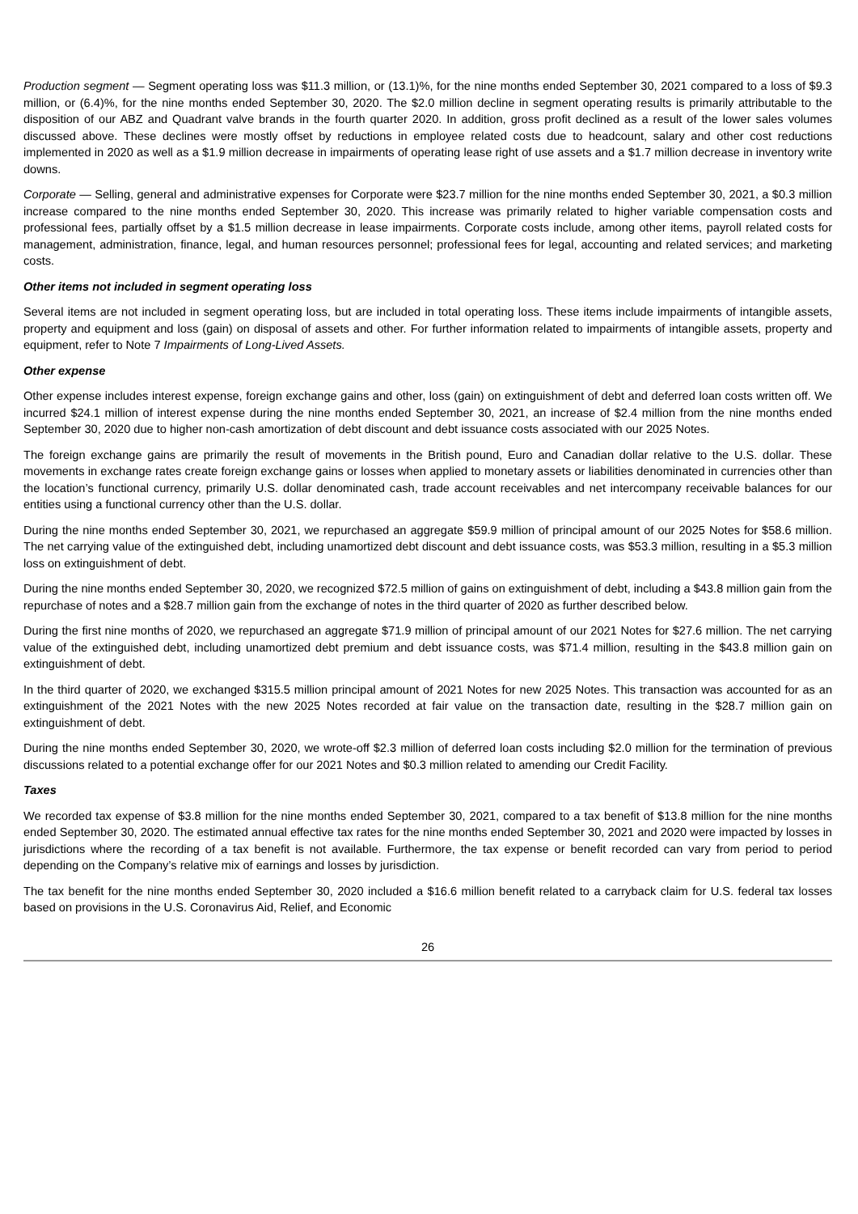Production segment — Segment operating loss was $11.3 million, or (13.1)%, for the nine months ended September 30, 2021 compared to a loss of $9.3 million, or (6.4)%, for the nine months ended September 30, 2020. The $2.0 million decline in segment operating results is primarily attributable to the disposition of our ABZ and Quadrant valve brands in the fourth quarter 2020. In addition, gross profit declined as a result of the lower sales volumes discussed above. These declines were mostly offset by reductions in employee related costs due to headcount, salary and other cost reductions implemented in 2020 as well as a $1.9 million decrease in impairments of operating lease right of use assets and a $1.7 million decrease in inventory write downs.
Corporate — Selling, general and administrative expenses for Corporate were $23.7 million for the nine months ended September 30, 2021, a $0.3 million increase compared to the nine months ended September 30, 2020. This increase was primarily related to higher variable compensation costs and professional fees, partially offset by a $1.5 million decrease in lease impairments. Corporate costs include, among other items, payroll related costs for management, administration, finance, legal, and human resources personnel; professional fees for legal, accounting and related services; and marketing costs.
Other items not included in segment operating loss
Several items are not included in segment operating loss, but are included in total operating loss. These items include impairments of intangible assets, property and equipment and loss (gain) on disposal of assets and other. For further information related to impairments of intangible assets, property and equipment, refer to Note 7 Impairments of Long-Lived Assets.
Other expense
Other expense includes interest expense, foreign exchange gains and other, loss (gain) on extinguishment of debt and deferred loan costs written off. We incurred $24.1 million of interest expense during the nine months ended September 30, 2021, an increase of $2.4 million from the nine months ended September 30, 2020 due to higher non-cash amortization of debt discount and debt issuance costs associated with our 2025 Notes.
The foreign exchange gains are primarily the result of movements in the British pound, Euro and Canadian dollar relative to the U.S. dollar. These movements in exchange rates create foreign exchange gains or losses when applied to monetary assets or liabilities denominated in currencies other than the location’s functional currency, primarily U.S. dollar denominated cash, trade account receivables and net intercompany receivable balances for our entities using a functional currency other than the U.S. dollar.
During the nine months ended September 30, 2021, we repurchased an aggregate $59.9 million of principal amount of our 2025 Notes for $58.6 million. The net carrying value of the extinguished debt, including unamortized debt discount and debt issuance costs, was $53.3 million, resulting in a $5.3 million loss on extinguishment of debt.
During the nine months ended September 30, 2020, we recognized $72.5 million of gains on extinguishment of debt, including a $43.8 million gain from the repurchase of notes and a $28.7 million gain from the exchange of notes in the third quarter of 2020 as further described below.
During the first nine months of 2020, we repurchased an aggregate $71.9 million of principal amount of our 2021 Notes for $27.6 million. The net carrying value of the extinguished debt, including unamortized debt premium and debt issuance costs, was $71.4 million, resulting in the $43.8 million gain on extinguishment of debt.
In the third quarter of 2020, we exchanged $315.5 million principal amount of 2021 Notes for new 2025 Notes. This transaction was accounted for as an extinguishment of the 2021 Notes with the new 2025 Notes recorded at fair value on the transaction date, resulting in the $28.7 million gain on extinguishment of debt.
During the nine months ended September 30, 2020, we wrote-off $2.3 million of deferred loan costs including $2.0 million for the termination of previous discussions related to a potential exchange offer for our 2021 Notes and $0.3 million related to amending our Credit Facility.
Taxes
We recorded tax expense of $3.8 million for the nine months ended September 30, 2021, compared to a tax benefit of $13.8 million for the nine months ended September 30, 2020. The estimated annual effective tax rates for the nine months ended September 30, 2021 and 2020 were impacted by losses in jurisdictions where the recording of a tax benefit is not available. Furthermore, the tax expense or benefit recorded can vary from period to period depending on the Company’s relative mix of earnings and losses by jurisdiction.
The tax benefit for the nine months ended September 30, 2020 included a $16.6 million benefit related to a carryback claim for U.S. federal tax losses based on provisions in the U.S. Coronavirus Aid, Relief, and Economic
26